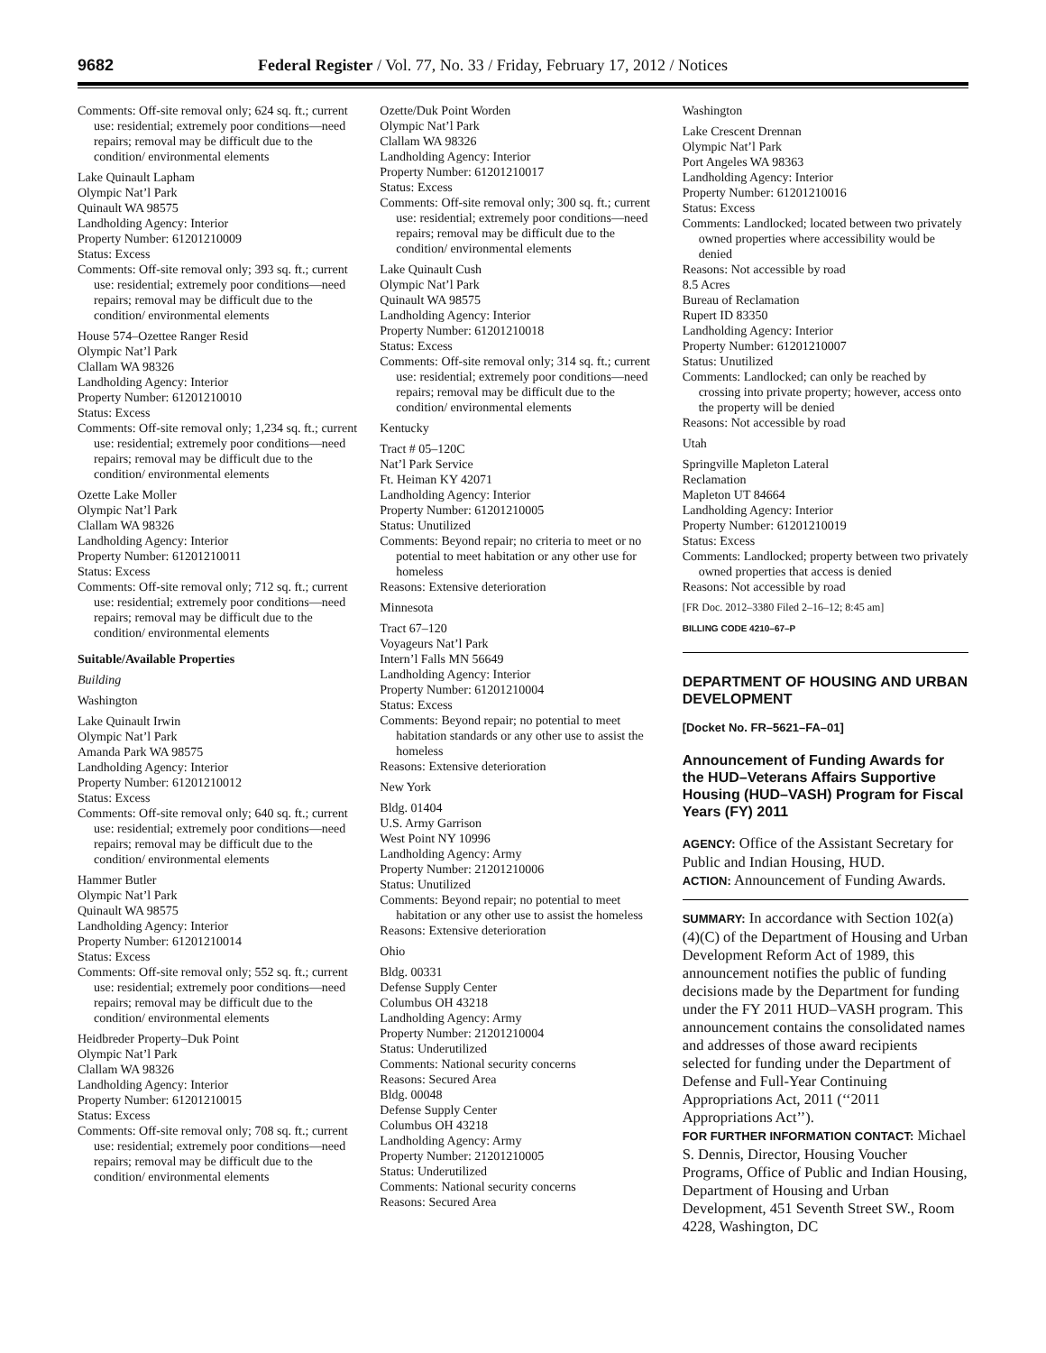9682 Federal Register / Vol. 77, No. 33 / Friday, February 17, 2012 / Notices
Comments: Off-site removal only; 624 sq. ft.; current use: residential; extremely poor conditions—need repairs; removal may be difficult due to the condition/ environmental elements
Lake Quinault Lapham
Olympic Nat’l Park
Quinault WA 98575
Landholding Agency: Interior
Property Number: 61201210009
Status: Excess
Comments: Off-site removal only; 393 sq. ft.; current use: residential; extremely poor conditions—need repairs; removal may be difficult due to the condition/ environmental elements
House 574–Ozettee Ranger Resid
Olympic Nat’l Park
Clallam WA 98326
Landholding Agency: Interior
Property Number: 61201210010
Status: Excess
Comments: Off-site removal only; 1,234 sq. ft.; current use: residential; extremely poor conditions—need repairs; removal may be difficult due to the condition/ environmental elements
Ozette Lake Moller
Olympic Nat’l Park
Clallam WA 98326
Landholding Agency: Interior
Property Number: 61201210011
Status: Excess
Comments: Off-site removal only; 712 sq. ft.; current use: residential; extremely poor conditions—need repairs; removal may be difficult due to the condition/ environmental elements
Suitable/Available Properties
Building
Washington
Lake Quinault Irwin
Olympic Nat’l Park
Amanda Park WA 98575
Landholding Agency: Interior
Property Number: 61201210012
Status: Excess
Comments: Off-site removal only; 640 sq. ft.; current use: residential; extremely poor conditions—need repairs; removal may be difficult due to the condition/ environmental elements
Hammer Butler
Olympic Nat’l Park
Quinault WA 98575
Landholding Agency: Interior
Property Number: 61201210014
Status: Excess
Comments: Off-site removal only; 552 sq. ft.; current use: residential; extremely poor conditions—need repairs; removal may be difficult due to the condition/ environmental elements
Heidbreder Property–Duk Point
Olympic Nat’l Park
Clallam WA 98326
Landholding Agency: Interior
Property Number: 61201210015
Status: Excess
Comments: Off-site removal only; 708 sq. ft.; current use: residential; extremely poor conditions—need repairs; removal may be difficult due to the condition/ environmental elements
Ozette/Duk Point Worden
Olympic Nat’l Park
Clallam WA 98326
Landholding Agency: Interior
Property Number: 61201210017
Status: Excess
Comments: Off-site removal only; 300 sq. ft.; current use: residential; extremely poor conditions—need repairs; removal may be difficult due to the condition/ environmental elements
Lake Quinault Cush
Olympic Nat’l Park
Quinault WA 98575
Landholding Agency: Interior
Property Number: 61201210018
Status: Excess
Comments: Off-site removal only; 314 sq. ft.; current use: residential; extremely poor conditions—need repairs; removal may be difficult due to the condition/ environmental elements
Kentucky
Tract # 05–120C
Nat’l Park Service
Ft. Heiman KY 42071
Landholding Agency: Interior
Property Number: 61201210005
Status: Unutilized
Comments: Beyond repair; no criteria to meet or no potential to meet habitation or any other use for homeless
Reasons: Extensive deterioration
Minnesota
Tract 67–120
Voyageurs Nat’l Park
Intern’l Falls MN 56649
Landholding Agency: Interior
Property Number: 61201210004
Status: Excess
Comments: Beyond repair; no potential to meet habitation standards or any other use to assist the homeless
Reasons: Extensive deterioration
New York
Bldg. 01404
U.S. Army Garrison
West Point NY 10996
Landholding Agency: Army
Property Number: 21201210006
Status: Unutilized
Comments: Beyond repair; no potential to meet habitation or any other use to assist the homeless
Reasons: Extensive deterioration
Ohio
Bldg. 00331
Defense Supply Center
Columbus OH 43218
Landholding Agency: Army
Property Number: 21201210004
Status: Underutilized
Comments: National security concerns
Reasons: Secured Area
Bldg. 00048
Defense Supply Center
Columbus OH 43218
Landholding Agency: Army
Property Number: 21201210005
Status: Underutilized
Comments: National security concerns
Reasons: Secured Area
Washington
Lake Crescent Drennan
Olympic Nat’l Park
Port Angeles WA 98363
Landholding Agency: Interior
Property Number: 61201210016
Status: Excess
Comments: Landlocked; located between two privately owned properties where accessibility would be denied
Reasons: Not accessible by road
8.5 Acres
Bureau of Reclamation
Rupert ID 83350
Landholding Agency: Interior
Property Number: 61201210007
Status: Unutilized
Comments: Landlocked; can only be reached by crossing into private property; however, access onto the property will be denied
Reasons: Not accessible by road
Utah
Springville Mapleton Lateral
Reclamation
Mapleton UT 84664
Landholding Agency: Interior
Property Number: 61201210019
Status: Excess
Comments: Landlocked; property between two privately owned properties that access is denied
Reasons: Not accessible by road
[FR Doc. 2012–3380 Filed 2–16–12; 8:45 am]
BILLING CODE 4210–67–P
DEPARTMENT OF HOUSING AND URBAN DEVELOPMENT
[Docket No. FR–5621–FA–01]
Announcement of Funding Awards for the HUD–Veterans Affairs Supportive Housing (HUD–VASH) Program for Fiscal Years (FY) 2011
AGENCY: Office of the Assistant Secretary for Public and Indian Housing, HUD.
ACTION: Announcement of Funding Awards.
SUMMARY: In accordance with Section 102(a)(4)(C) of the Department of Housing and Urban Development Reform Act of 1989, this announcement notifies the public of funding decisions made by the Department for funding under the FY 2011 HUD–VASH program. This announcement contains the consolidated names and addresses of those award recipients selected for funding under the Department of Defense and Full-Year Continuing Appropriations Act, 2011 (‘‘2011 Appropriations Act’’).
FOR FURTHER INFORMATION CONTACT: Michael S. Dennis, Director, Housing Voucher Programs, Office of Public and Indian Housing, Department of Housing and Urban Development, 451 Seventh Street SW., Room 4228, Washington, DC